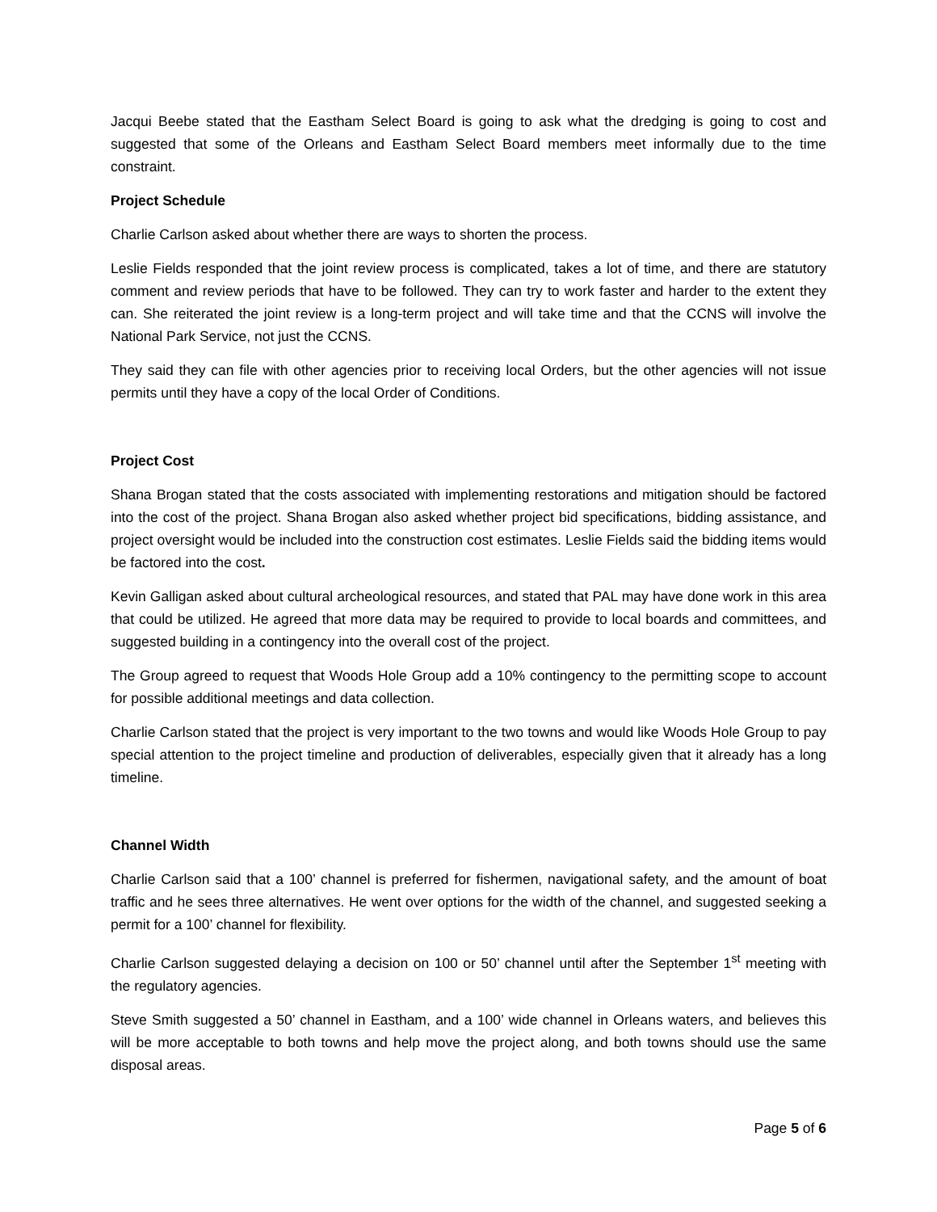Jacqui Beebe stated that the Eastham Select Board is going to ask what the dredging is going to cost and suggested that some of the Orleans and Eastham Select Board members meet informally due to the time constraint.
Project Schedule
Charlie Carlson asked about whether there are ways to shorten the process.
Leslie Fields responded that the joint review process is complicated, takes a lot of time, and there are statutory comment and review periods that have to be followed. They can try to work faster and harder to the extent they can. She reiterated the joint review is a long-term project and will take time and that the CCNS will involve the National Park Service, not just the CCNS.
They said they can file with other agencies prior to receiving local Orders, but the other agencies will not issue permits until they have a copy of the local Order of Conditions.
Project Cost
Shana Brogan stated that the costs associated with implementing restorations and mitigation should be factored into the cost of the project. Shana Brogan also asked whether project bid specifications, bidding assistance, and project oversight would be included into the construction cost estimates. Leslie Fields said the bidding items would be factored into the cost.
Kevin Galligan asked about cultural archeological resources, and stated that PAL may have done work in this area that could be utilized. He agreed that more data may be required to provide to local boards and committees, and suggested building in a contingency into the overall cost of the project.
The Group agreed to request that Woods Hole Group add a 10% contingency to the permitting scope to account for possible additional meetings and data collection.
Charlie Carlson stated that the project is very important to the two towns and would like Woods Hole Group to pay special attention to the project timeline and production of deliverables, especially given that it already has a long timeline.
Channel Width
Charlie Carlson said that a 100’ channel is preferred for fishermen, navigational safety, and the amount of boat traffic and he sees three alternatives. He went over options for the width of the channel, and suggested seeking a permit for a 100’ channel for flexibility.
Charlie Carlson suggested delaying a decision on 100 or 50’ channel until after the September 1<sup>st</sup> meeting with the regulatory agencies.
Steve Smith suggested a 50’ channel in Eastham, and a 100’ wide channel in Orleans waters, and believes this will be more acceptable to both towns and help move the project along, and both towns should use the same disposal areas.
Page 5 of 6